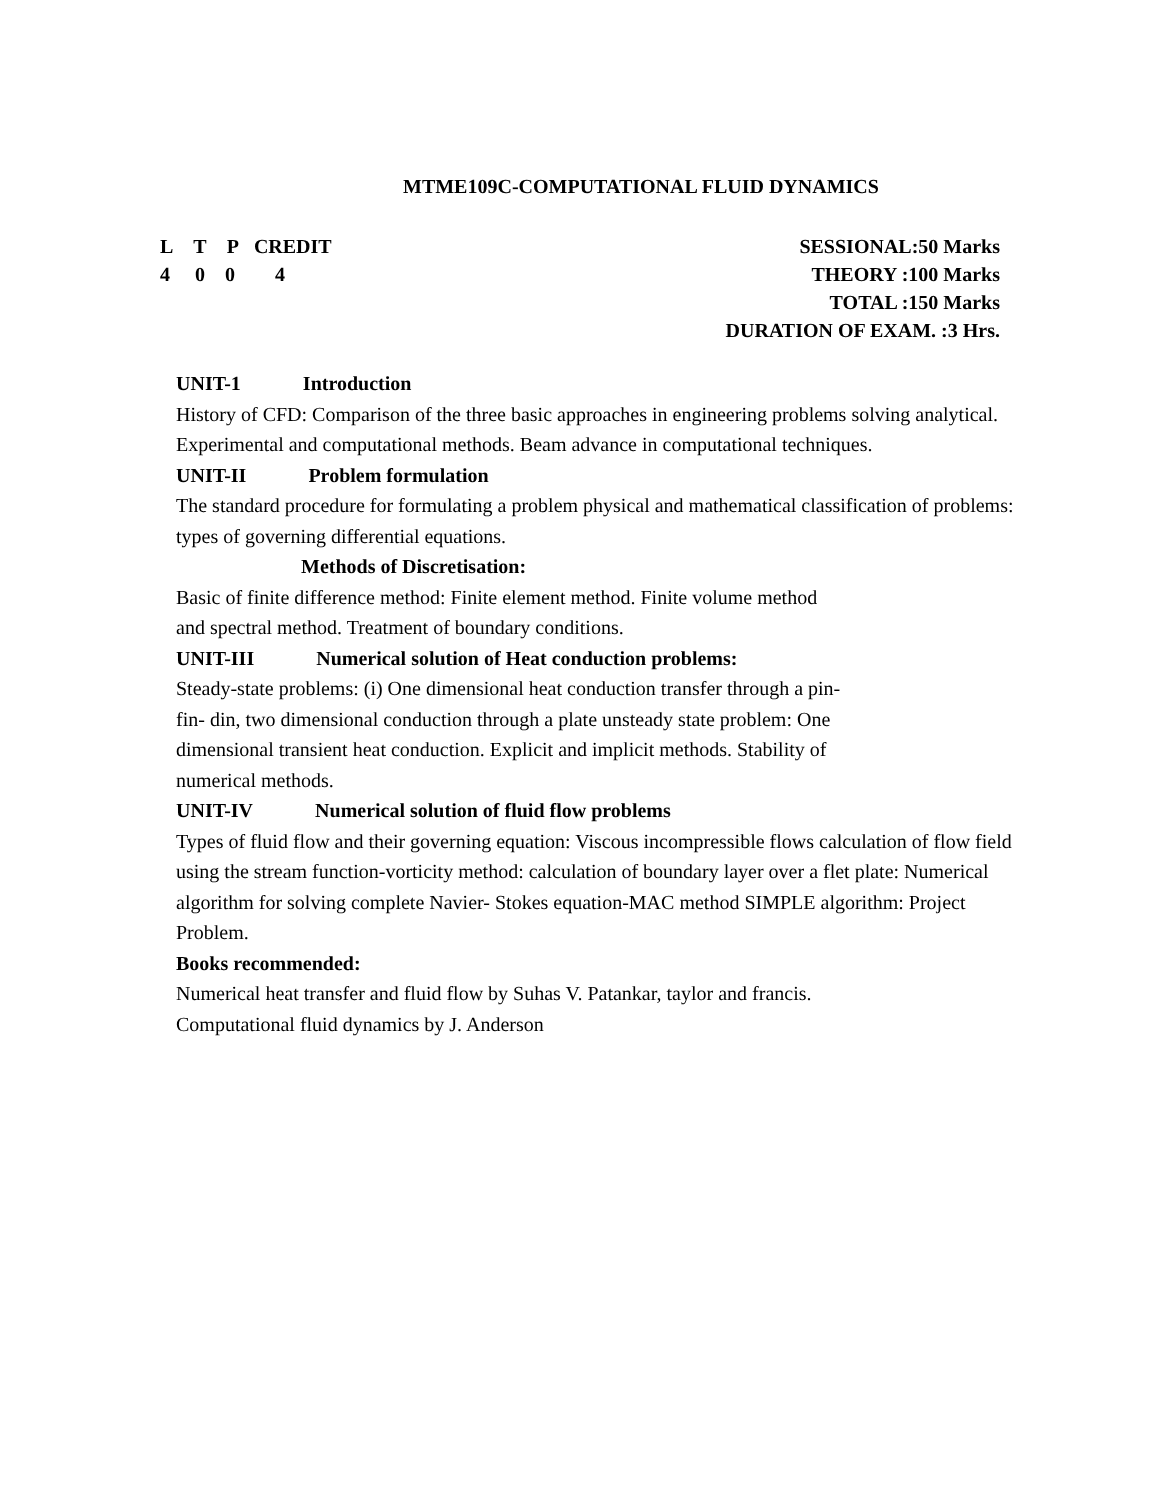MTME109C-COMPUTATIONAL FLUID DYNAMICS
L T P CREDIT
4 0 0 4
SESSIONAL:50 Marks
THEORY :100 Marks
TOTAL :150 Marks
DURATION OF EXAM. :3 Hrs.
UNIT-1 Introduction
History of CFD: Comparison of the three basic approaches in engineering problems solving analytical. Experimental and computational methods. Beam advance in computational techniques.
UNIT-II Problem formulation
The standard procedure for formulating a problem physical and mathematical classification of problems: types of governing differential equations.
Methods of Discretisation:
Basic of finite difference method: Finite element method. Finite volume method
and spectral method. Treatment of boundary conditions.
UNIT-III Numerical solution of Heat conduction problems:
Steady-state problems: (i) One dimensional heat conduction transfer through a pin-
fin- din, two dimensional conduction through a plate unsteady state problem: One
dimensional transient heat conduction. Explicit and implicit methods. Stability of
numerical methods.
UNIT-IV Numerical solution of fluid flow problems
Types of fluid flow and their governing equation: Viscous incompressible flows calculation of flow field using the stream function-vorticity method: calculation of boundary layer over a flet plate: Numerical algorithm for solving complete Navier- Stokes equation-MAC method SIMPLE algorithm: Project Problem.
Books recommended:
Numerical heat transfer and fluid flow by Suhas V. Patankar, taylor and francis.
Computational fluid dynamics by J. Anderson